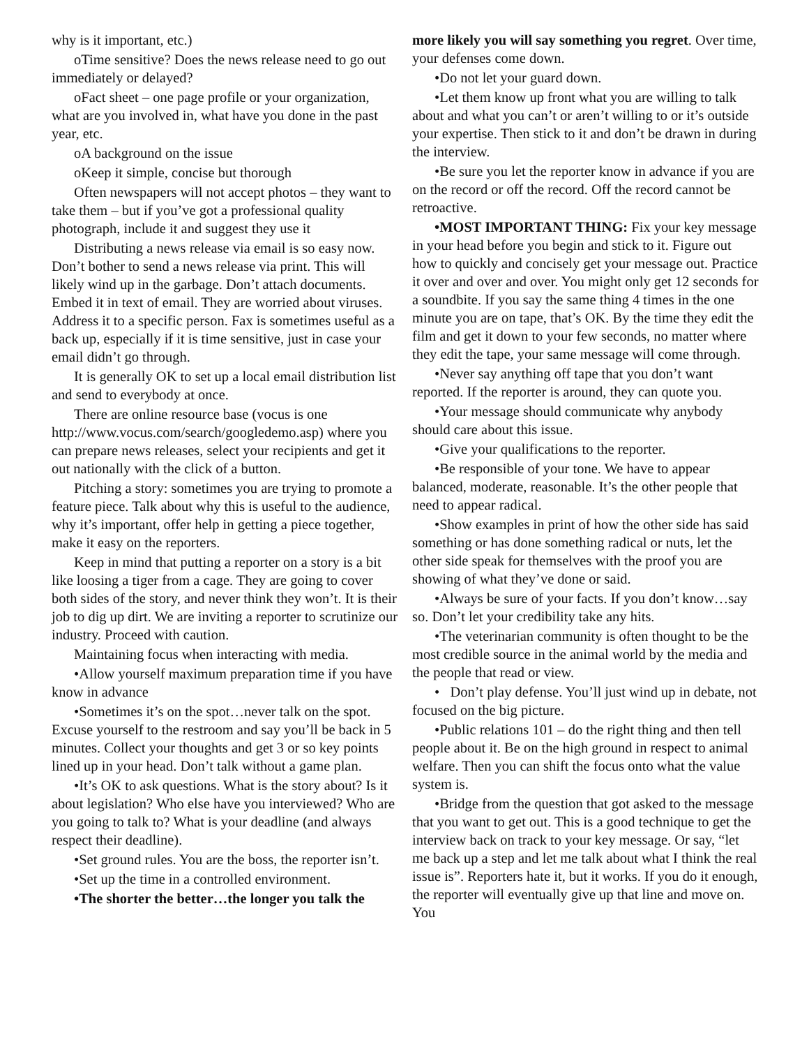why is it important, etc.)
oTime sensitive? Does the news release need to go out immediately or delayed?
oFact sheet – one page profile or your organization, what are you involved in, what have you done in the past year, etc.
oA background on the issue
oKeep it simple, concise but thorough
Often newspapers will not accept photos – they want to take them – but if you’ve got a professional quality photograph, include it and suggest they use it
Distributing a news release via email is so easy now. Don’t bother to send a news release via print. This will likely wind up in the garbage. Don’t attach documents. Embed it in text of email. They are worried about viruses. Address it to a specific person. Fax is sometimes useful as a back up, especially if it is time sensitive, just in case your email didn’t go through.
It is generally OK to set up a local email distribution list and send to everybody at once.
There are online resource base (vocus is one http://www.vocus.com/search/googledemo.asp) where you can prepare news releases, select your recipients and get it out nationally with the click of a button.
Pitching a story: sometimes you are trying to promote a feature piece. Talk about why this is useful to the audience, why it’s important, offer help in getting a piece together, make it easy on the reporters.
Keep in mind that putting a reporter on a story is a bit like loosing a tiger from a cage. They are going to cover both sides of the story, and never think they won’t. It is their job to dig up dirt. We are inviting a reporter to scrutinize our industry. Proceed with caution.
Maintaining focus when interacting with media.
•Allow yourself maximum preparation time if you have know in advance
•Sometimes it’s on the spot…never talk on the spot. Excuse yourself to the restroom and say you’ll be back in 5 minutes. Collect your thoughts and get 3 or so key points lined up in your head. Don’t talk without a game plan.
•It’s OK to ask questions. What is the story about? Is it about legislation? Who else have you interviewed? Who are you going to talk to? What is your deadline (and always respect their deadline).
•Set ground rules. You are the boss, the reporter isn’t.
•Set up the time in a controlled environment.
•The shorter the better…the longer you talk the
more likely you will say something you regret. Over time, your defenses come down.
•Do not let your guard down.
•Let them know up front what you are willing to talk about and what you can’t or aren’t willing to or it’s outside your expertise. Then stick to it and don’t be drawn in during the interview.
•Be sure you let the reporter know in advance if you are on the record or off the record. Off the record cannot be retroactive.
•MOST IMPORTANT THING: Fix your key message in your head before you begin and stick to it. Figure out how to quickly and concisely get your message out. Practice it over and over and over. You might only get 12 seconds for a soundbite. If you say the same thing 4 times in the one minute you are on tape, that’s OK. By the time they edit the film and get it down to your few seconds, no matter where they edit the tape, your same message will come through.
•Never say anything off tape that you don’t want reported. If the reporter is around, they can quote you.
•Your message should communicate why anybody should care about this issue.
•Give your qualifications to the reporter.
•Be responsible of your tone. We have to appear balanced, moderate, reasonable. It’s the other people that need to appear radical.
•Show examples in print of how the other side has said something or has done something radical or nuts, let the other side speak for themselves with the proof you are showing of what they’ve done or said.
•Always be sure of your facts. If you don’t know…say so. Don’t let your credibility take any hits.
•The veterinarian community is often thought to be the most credible source in the animal world by the media and the people that read or view.
• Don’t play defense. You’ll just wind up in debate, not focused on the big picture.
•Public relations 101 – do the right thing and then tell people about it. Be on the high ground in respect to animal welfare. Then you can shift the focus onto what the value system is.
•Bridge from the question that got asked to the message that you want to get out. This is a good technique to get the interview back on track to your key message. Or say, “let me back up a step and let me talk about what I think the real issue is”. Reporters hate it, but it works. If you do it enough, the reporter will eventually give up that line and move on. You